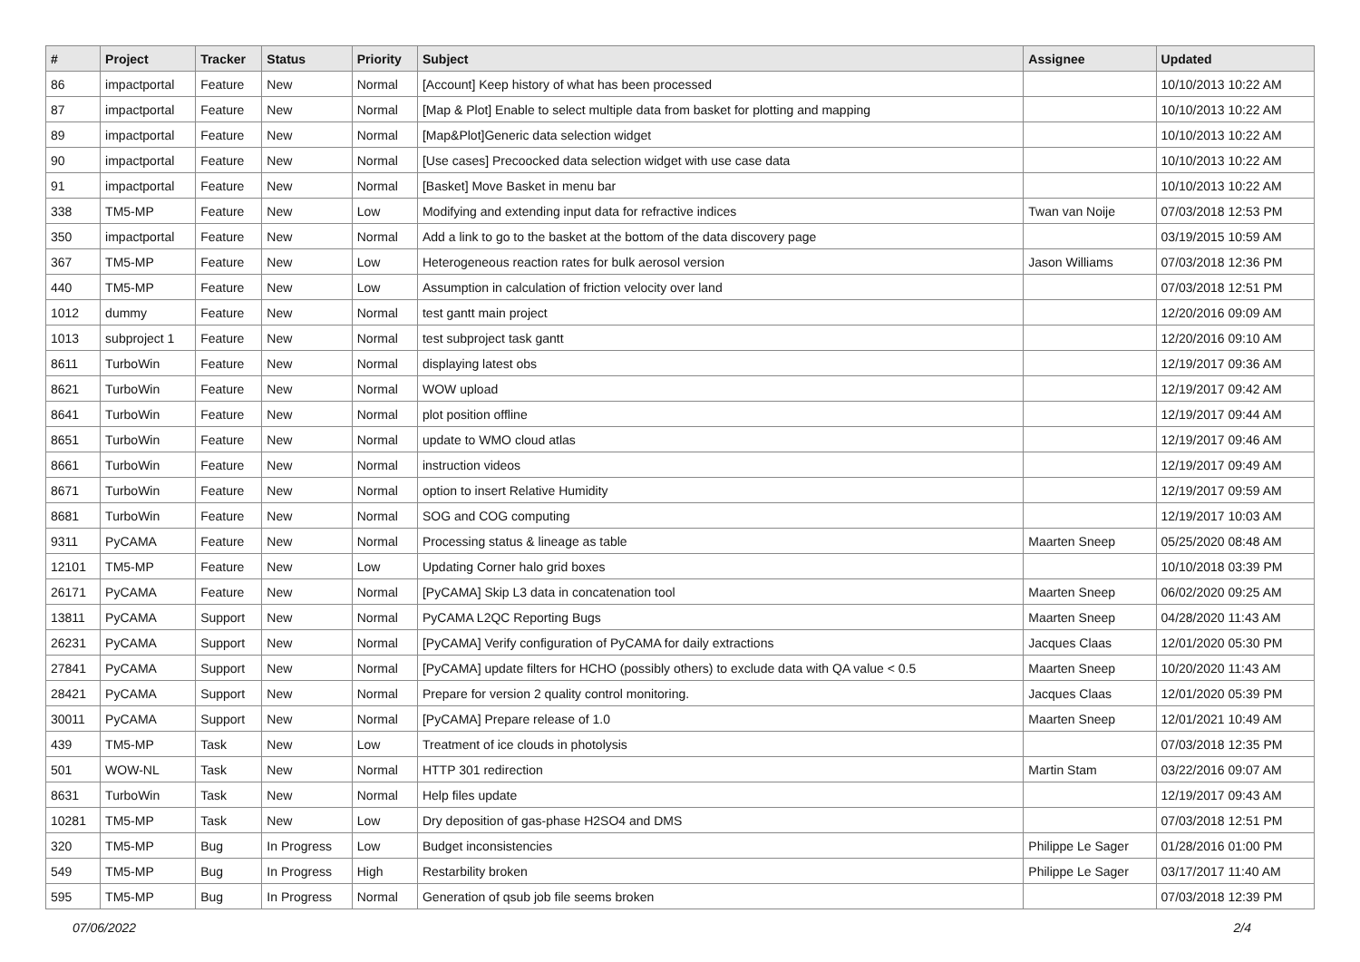| # | Project | Tracker | Status | Priority | Subject | Assignee | Updated |
| --- | --- | --- | --- | --- | --- | --- | --- |
| 86 | impactportal | Feature | New | Normal | [Account] Keep history of what has been processed | | 10/10/2013 10:22 AM |
| 87 | impactportal | Feature | New | Normal | [Map & Plot] Enable to select multiple data from basket for plotting and mapping | | 10/10/2013 10:22 AM |
| 89 | impactportal | Feature | New | Normal | [Map&Plot]Generic data selection widget | | 10/10/2013 10:22 AM |
| 90 | impactportal | Feature | New | Normal | [Use cases] Precoocked data selection widget with use case data | | 10/10/2013 10:22 AM |
| 91 | impactportal | Feature | New | Normal | [Basket] Move Basket in menu bar | | 10/10/2013 10:22 AM |
| 338 | TM5-MP | Feature | New | Low | Modifying and extending input data for refractive indices | Twan van Noije | 07/03/2018 12:53 PM |
| 350 | impactportal | Feature | New | Normal | Add a link to go to the basket at the bottom of the data discovery page | | 03/19/2015 10:59 AM |
| 367 | TM5-MP | Feature | New | Low | Heterogeneous reaction rates for bulk aerosol version | Jason Williams | 07/03/2018 12:36 PM |
| 440 | TM5-MP | Feature | New | Low | Assumption in calculation of friction velocity over land | | 07/03/2018 12:51 PM |
| 1012 | dummy | Feature | New | Normal | test gantt main project | | 12/20/2016 09:09 AM |
| 1013 | subproject 1 | Feature | New | Normal | test subproject task gantt | | 12/20/2016 09:10 AM |
| 8611 | TurboWin | Feature | New | Normal | displaying latest obs | | 12/19/2017 09:36 AM |
| 8621 | TurboWin | Feature | New | Normal | WOW upload | | 12/19/2017 09:42 AM |
| 8641 | TurboWin | Feature | New | Normal | plot position offline | | 12/19/2017 09:44 AM |
| 8651 | TurboWin | Feature | New | Normal | update to WMO cloud atlas | | 12/19/2017 09:46 AM |
| 8661 | TurboWin | Feature | New | Normal | instruction videos | | 12/19/2017 09:49 AM |
| 8671 | TurboWin | Feature | New | Normal | option to insert Relative Humidity | | 12/19/2017 09:59 AM |
| 8681 | TurboWin | Feature | New | Normal | SOG and COG computing | | 12/19/2017 10:03 AM |
| 9311 | PyCAMA | Feature | New | Normal | Processing status & lineage as table | Maarten Sneep | 05/25/2020 08:48 AM |
| 12101 | TM5-MP | Feature | New | Low | Updating Corner halo grid boxes | | 10/10/2018 03:39 PM |
| 26171 | PyCAMA | Feature | New | Normal | [PyCAMA] Skip L3 data in concatenation tool | Maarten Sneep | 06/02/2020 09:25 AM |
| 13811 | PyCAMA | Support | New | Normal | PyCAMA L2QC Reporting Bugs | Maarten Sneep | 04/28/2020 11:43 AM |
| 26231 | PyCAMA | Support | New | Normal | [PyCAMA] Verify configuration of PyCAMA for daily extractions | Jacques Claas | 12/01/2020 05:30 PM |
| 27841 | PyCAMA | Support | New | Normal | [PyCAMA] update filters for HCHO (possibly others) to exclude data with QA value < 0.5 | Maarten Sneep | 10/20/2020 11:43 AM |
| 28421 | PyCAMA | Support | New | Normal | Prepare for version 2 quality control monitoring. | Jacques Claas | 12/01/2020 05:39 PM |
| 30011 | PyCAMA | Support | New | Normal | [PyCAMA] Prepare release of 1.0 | Maarten Sneep | 12/01/2021 10:49 AM |
| 439 | TM5-MP | Task | New | Low | Treatment of ice clouds in photolysis | | 07/03/2018 12:35 PM |
| 501 | WOW-NL | Task | New | Normal | HTTP 301 redirection | Martin Stam | 03/22/2016 09:07 AM |
| 8631 | TurboWin | Task | New | Normal | Help files update | | 12/19/2017 09:43 AM |
| 10281 | TM5-MP | Task | New | Low | Dry deposition of gas-phase H2SO4 and DMS | | 07/03/2018 12:51 PM |
| 320 | TM5-MP | Bug | In Progress | Low | Budget inconsistencies | Philippe Le Sager | 01/28/2016 01:00 PM |
| 549 | TM5-MP | Bug | In Progress | High | Restarbility broken | Philippe Le Sager | 03/17/2017 11:40 AM |
| 595 | TM5-MP | Bug | In Progress | Normal | Generation of qsub job file seems broken | | 07/03/2018 12:39 PM |
07/06/2022 2/4